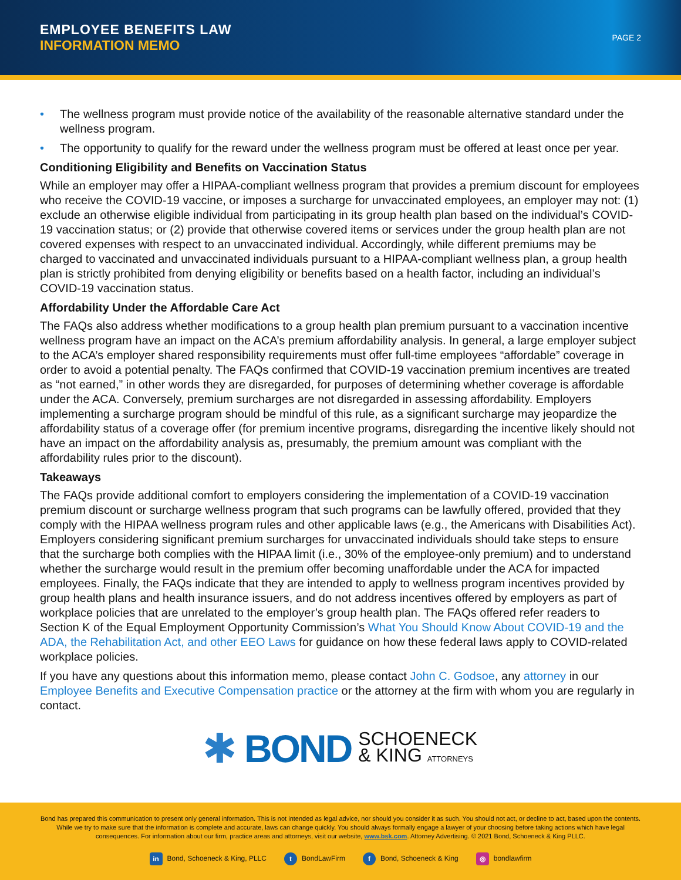EMPLOYEE BENEFITS LAW
INFORMATION MEMO
PAGE 2
• The wellness program must provide notice of the availability of the reasonable alternative standard under the wellness program.
• The opportunity to qualify for the reward under the wellness program must be offered at least once per year.
Conditioning Eligibility and Benefits on Vaccination Status
While an employer may offer a HIPAA-compliant wellness program that provides a premium discount for employees who receive the COVID-19 vaccine, or imposes a surcharge for unvaccinated employees, an employer may not: (1) exclude an otherwise eligible individual from participating in its group health plan based on the individual’s COVID-19 vaccination status; or (2) provide that otherwise covered items or services under the group health plan are not covered expenses with respect to an unvaccinated individual. Accordingly, while different premiums may be charged to vaccinated and unvaccinated individuals pursuant to a HIPAA-compliant wellness plan, a group health plan is strictly prohibited from denying eligibility or benefits based on a health factor, including an individual’s COVID-19 vaccination status.
Affordability Under the Affordable Care Act
The FAQs also address whether modifications to a group health plan premium pursuant to a vaccination incentive wellness program have an impact on the ACA’s premium affordability analysis. In general, a large employer subject to the ACA’s employer shared responsibility requirements must offer full-time employees “affordable” coverage in order to avoid a potential penalty. The FAQs confirmed that COVID-19 vaccination premium incentives are treated as “not earned,” in other words they are disregarded, for purposes of determining whether coverage is affordable under the ACA. Conversely, premium surcharges are not disregarded in assessing affordability. Employers implementing a surcharge program should be mindful of this rule, as a significant surcharge may jeopardize the affordability status of a coverage offer (for premium incentive programs, disregarding the incentive likely should not have an impact on the affordability analysis as, presumably, the premium amount was compliant with the affordability rules prior to the discount).
Takeaways
The FAQs provide additional comfort to employers considering the implementation of a COVID-19 vaccination premium discount or surcharge wellness program that such programs can be lawfully offered, provided that they comply with the HIPAA wellness program rules and other applicable laws (e.g., the Americans with Disabilities Act). Employers considering significant premium surcharges for unvaccinated individuals should take steps to ensure that the surcharge both complies with the HIPAA limit (i.e., 30% of the employee-only premium) and to understand whether the surcharge would result in the premium offer becoming unaffordable under the ACA for impacted employees. Finally, the FAQs indicate that they are intended to apply to wellness program incentives provided by group health plans and health insurance issuers, and do not address incentives offered by employers as part of workplace policies that are unrelated to the employer’s group health plan. The FAQs offered refer readers to Section K of the Equal Employment Opportunity Commission’s What You Should Know About COVID-19 and the ADA, the Rehabilitation Act, and other EEO Laws for guidance on how these federal laws apply to COVID-related workplace policies.
If you have any questions about this information memo, please contact John C. Godsoe, any attorney in our Employee Benefits and Executive Compensation practice or the attorney at the firm with whom you are regularly in contact.
✱ BOND SCHOENECK
& KING ATTORNEYS
Bond has prepared this communication to present only general information. This is not intended as legal advice, nor should you consider it as such. You should not act, or decline to act, based upon the contents. While we try to make sure that the information is complete and accurate, laws can change quickly. You should always formally engage a lawyer of your choosing before taking actions which have legal consequences. For information about our firm, practice areas and attorneys, visit our website, www.bsk.com. Attorney Advertising. © 2021 Bond, Schoeneck & King PLLC.
in Bond, Schoeneck & King, PLLC t BondLawFirm f Bond, Schoeneck & King ◎ bondlawfirm